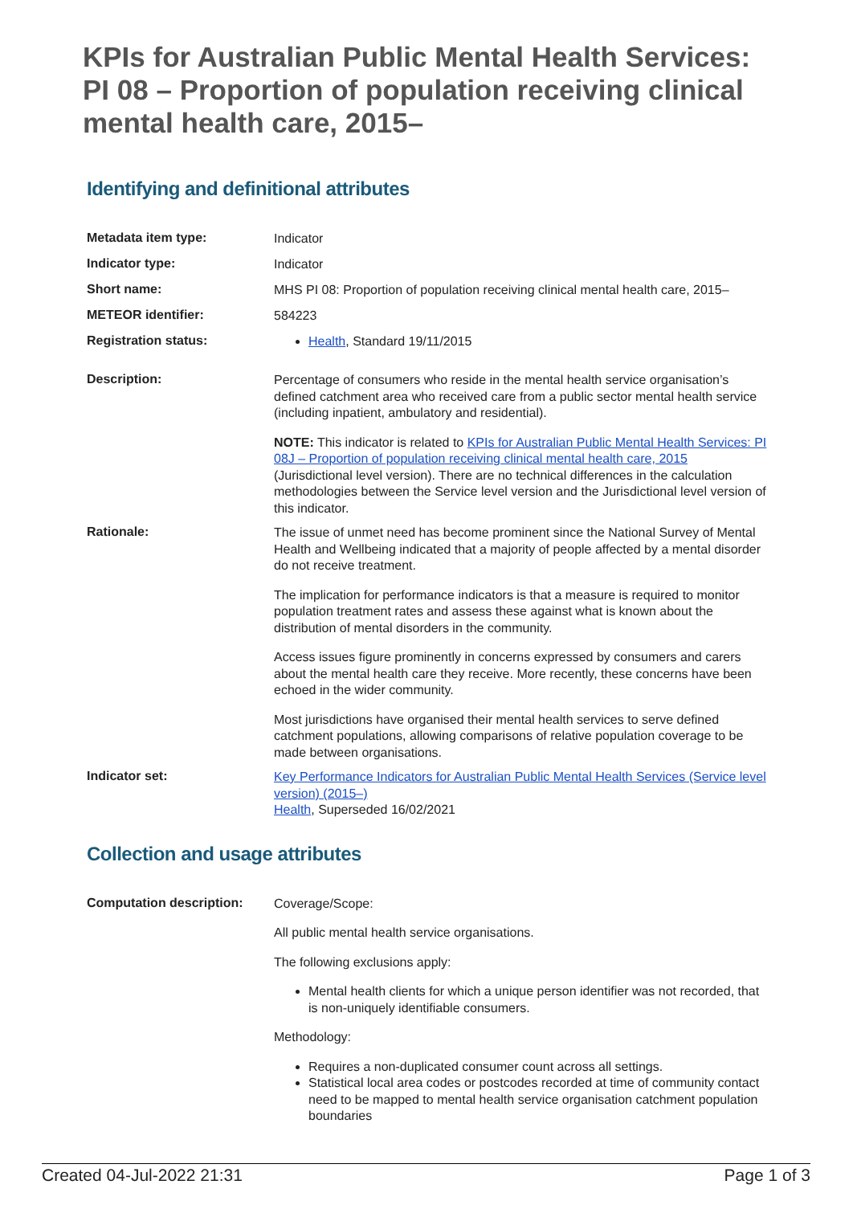KPIs for Australian Public Mental Health Services: PI 08 – Proportion of population receiving clinical mental health care, 2015–
Identifying and definitional attributes
Metadata item type:
Indicator
Indicator type:
Indicator
Short name:
MHS PI 08: Proportion of population receiving clinical mental health care, 2015–
METEOR identifier:
584223
Registration status:
Health, Standard 19/11/2015
Description:
Percentage of consumers who reside in the mental health service organisation’s defined catchment area who received care from a public sector mental health service (including inpatient, ambulatory and residential).
NOTE: This indicator is related to KPIs for Australian Public Mental Health Services: PI 08J – Proportion of population receiving clinical mental health care, 2015 (Jurisdictional level version). There are no technical differences in the calculation methodologies between the Service level version and the Jurisdictional level version of this indicator.
Rationale:
The issue of unmet need has become prominent since the National Survey of Mental Health and Wellbeing indicated that a majority of people affected by a mental disorder do not receive treatment.
The implication for performance indicators is that a measure is required to monitor population treatment rates and assess these against what is known about the distribution of mental disorders in the community.
Access issues figure prominently in concerns expressed by consumers and carers about the mental health care they receive. More recently, these concerns have been echoed in the wider community.
Most jurisdictions have organised their mental health services to serve defined catchment populations, allowing comparisons of relative population coverage to be made between organisations.
Indicator set:
Key Performance Indicators for Australian Public Mental Health Services (Service level version) (2015–)
Health, Superseded 16/02/2021
Collection and usage attributes
Computation description:
Coverage/Scope:
All public mental health service organisations.
The following exclusions apply:
Mental health clients for which a unique person identifier was not recorded, that is non-uniquely identifiable consumers.
Methodology:
Requires a non-duplicated consumer count across all settings.
Statistical local area codes or postcodes recorded at time of community contact need to be mapped to mental health service organisation catchment population boundaries
Created 04-Jul-2022 21:31 Page 1 of 3